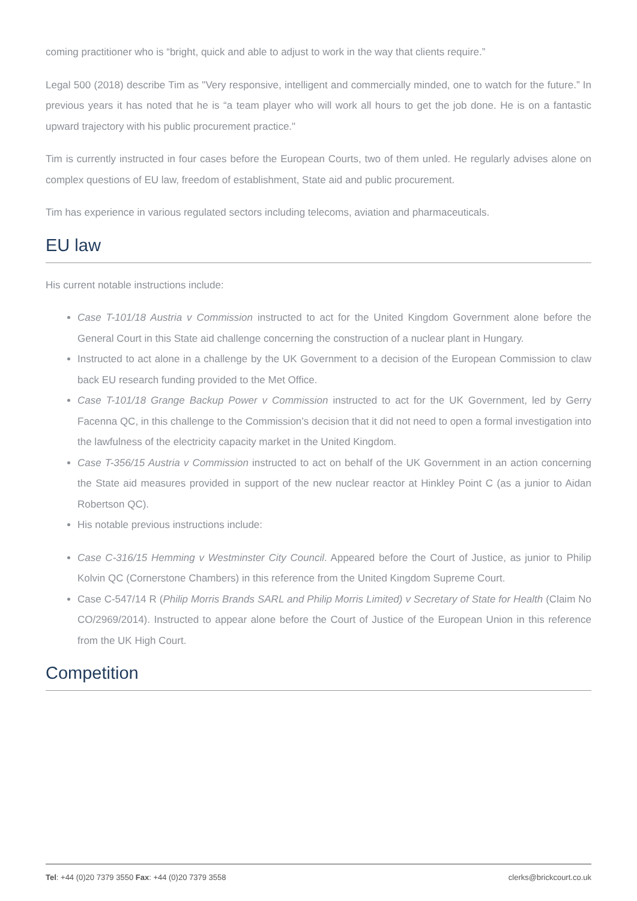coming practitioner who is “bright, quick and able to adjust to work in the way that clients require.”
Legal 500 (2018) describe Tim as "Very responsive, intelligent and commercially minded, one to watch for the future.” In previous years it has noted that he is “a team player who will work all hours to get the job done. He is on a fantastic upward trajectory with his public procurement practice."
Tim is currently instructed in four cases before the European Courts, two of them unled. He regularly advises alone on complex questions of EU law, freedom of establishment, State aid and public procurement.
Tim has experience in various regulated sectors including telecoms, aviation and pharmaceuticals.
EU law
His current notable instructions include:
Case T-101/18 Austria v Commission instructed to act for the United Kingdom Government alone before the General Court in this State aid challenge concerning the construction of a nuclear plant in Hungary.
Instructed to act alone in a challenge by the UK Government to a decision of the European Commission to claw back EU research funding provided to the Met Office.
Case T-101/18 Grange Backup Power v Commission instructed to act for the UK Government, led by Gerry Facenna QC, in this challenge to the Commission’s decision that it did not need to open a formal investigation into the lawfulness of the electricity capacity market in the United Kingdom.
Case T-356/15 Austria v Commission instructed to act on behalf of the UK Government in an action concerning the State aid measures provided in support of the new nuclear reactor at Hinkley Point C (as a junior to Aidan Robertson QC).
His notable previous instructions include:
Case C-316/15 Hemming v Westminster City Council. Appeared before the Court of Justice, as junior to Philip Kolvin QC (Cornerstone Chambers) in this reference from the United Kingdom Supreme Court.
Case C-547/14 R (Philip Morris Brands SARL and Philip Morris Limited) v Secretary of State for Health (Claim No CO/2969/2014). Instructed to appear alone before the Court of Justice of the European Union in this reference from the UK High Court.
Competition
Tel: +44 (0)20 7379 3550 Fax: +44 (0)20 7379 3558 clerks@brickcourt.co.uk